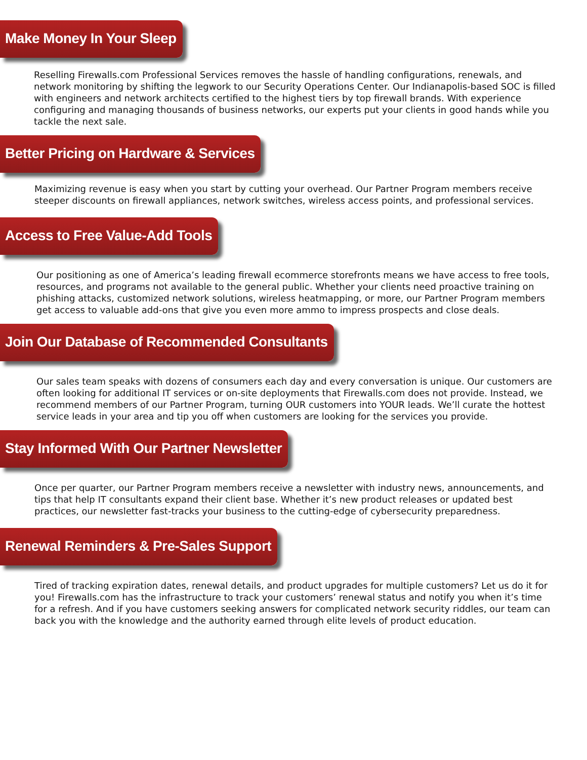Make Money In Your Sleep
Reselling Firewalls.com Professional Services removes the hassle of handling configurations, renewals, and network monitoring by shifting the legwork to our Security Operations Center. Our Indianapolis-based SOC is filled with engineers and network architects certified to the highest tiers by top firewall brands. With experience configuring and managing thousands of business networks, our experts put your clients in good hands while you tackle the next sale.
Better Pricing on Hardware & Services
Maximizing revenue is easy when you start by cutting your overhead. Our Partner Program members receive steeper discounts on firewall appliances, network switches, wireless access points, and professional services.
Access to Free Value-Add Tools
Our positioning as one of America’s leading firewall ecommerce storefronts means we have access to free tools, resources, and programs not available to the general public. Whether your clients need proactive training on phishing attacks, customized network solutions, wireless heatmapping, or more, our Partner Program members get access to valuable add-ons that give you even more ammo to impress prospects and close deals.
Join Our Database of Recommended Consultants
Our sales team speaks with dozens of consumers each day and every conversation is unique. Our customers are often looking for additional IT services or on-site deployments that Firewalls.com does not provide. Instead, we recommend members of our Partner Program, turning OUR customers into YOUR leads. We’ll curate the hottest service leads in your area and tip you off when customers are looking for the services you provide.
Stay Informed With Our Partner Newsletter
Once per quarter, our Partner Program members receive a newsletter with industry news, announcements, and tips that help IT consultants expand their client base. Whether it’s new product releases or updated best practices, our newsletter fast-tracks your business to the cutting-edge of cybersecurity preparedness.
Renewal Reminders & Pre-Sales Support
Tired of tracking expiration dates, renewal details, and product upgrades for multiple customers? Let us do it for you! Firewalls.com has the infrastructure to track your customers’ renewal status and notify you when it’s time for a refresh. And if you have customers seeking answers for complicated network security riddles, our team can back you with the knowledge and the authority earned through elite levels of product education.